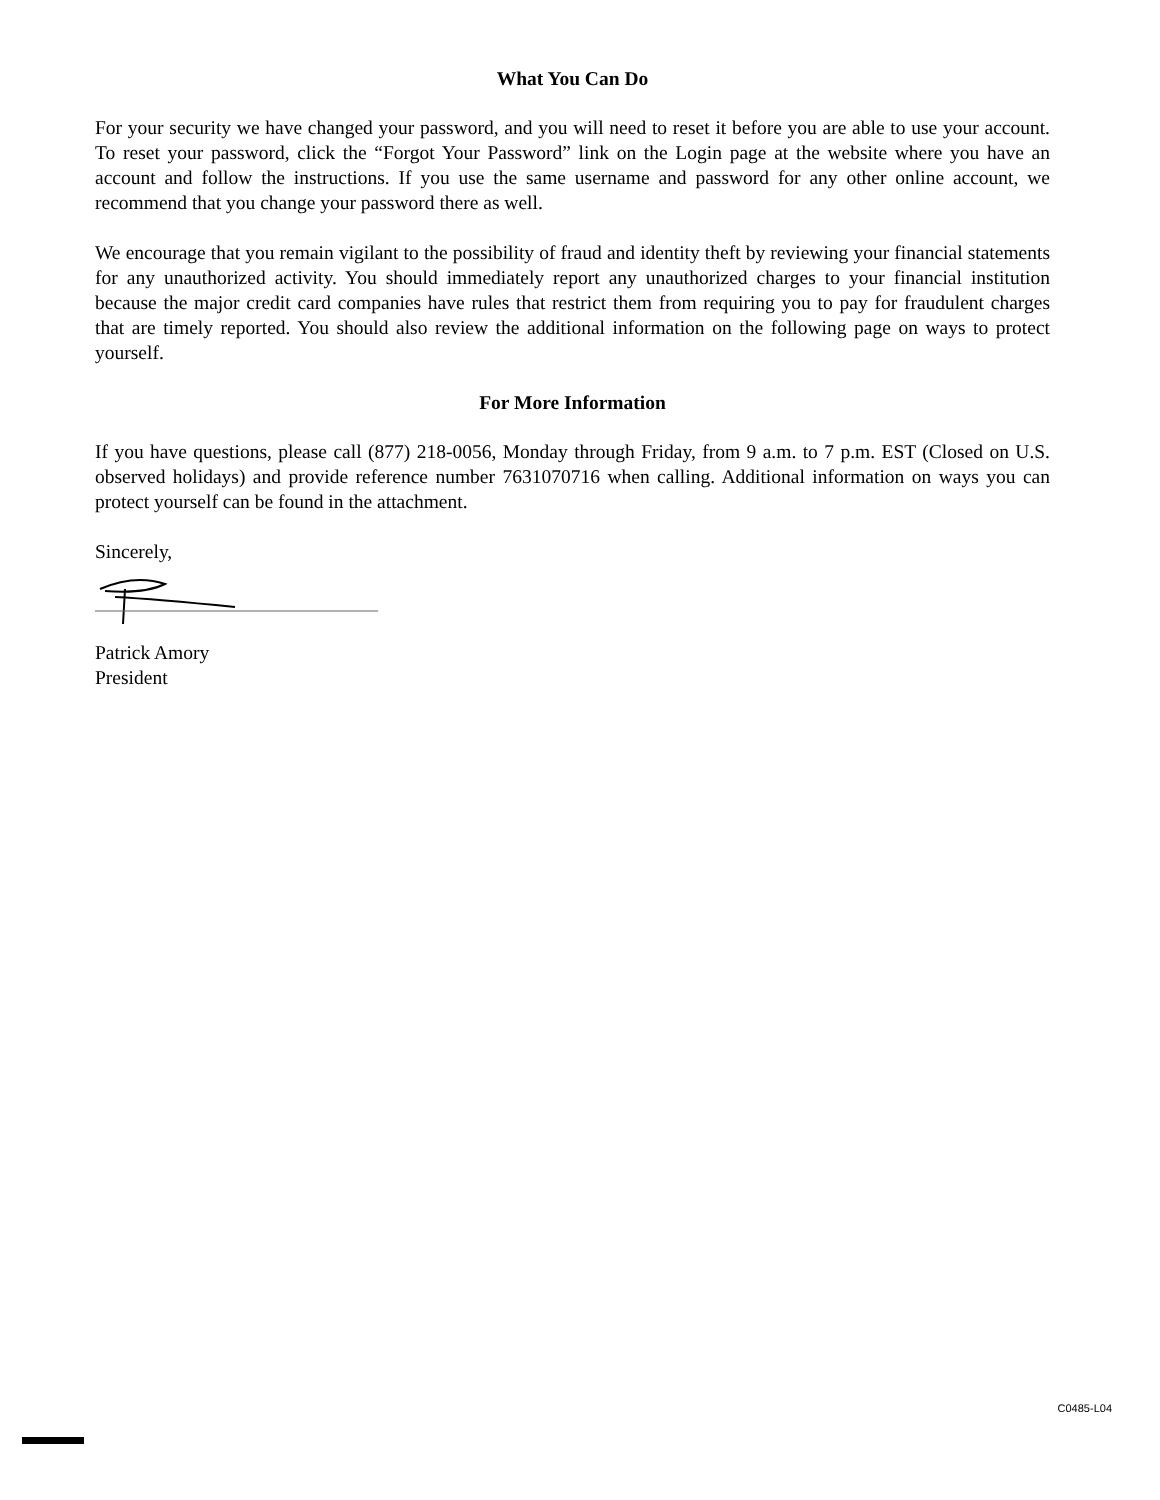What You Can Do
For your security we have changed your password, and you will need to reset it before you are able to use your account. To reset your password, click the “Forgot Your Password” link on the Login page at the website where you have an account and follow the instructions. If you use the same username and password for any other online account, we recommend that you change your password there as well.
We encourage that you remain vigilant to the possibility of fraud and identity theft by reviewing your financial statements for any unauthorized activity. You should immediately report any unauthorized charges to your financial institution because the major credit card companies have rules that restrict them from requiring you to pay for fraudulent charges that are timely reported. You should also review the additional information on the following page on ways to protect yourself.
For More Information
If you have questions, please call (877) 218-0056, Monday through Friday, from 9 a.m. to 7 p.m. EST (Closed on U.S. observed holidays) and provide reference number 7631070716 when calling. Additional information on ways you can protect yourself can be found in the attachment.
Sincerely,
Patrick Amory
President
C0485-L04